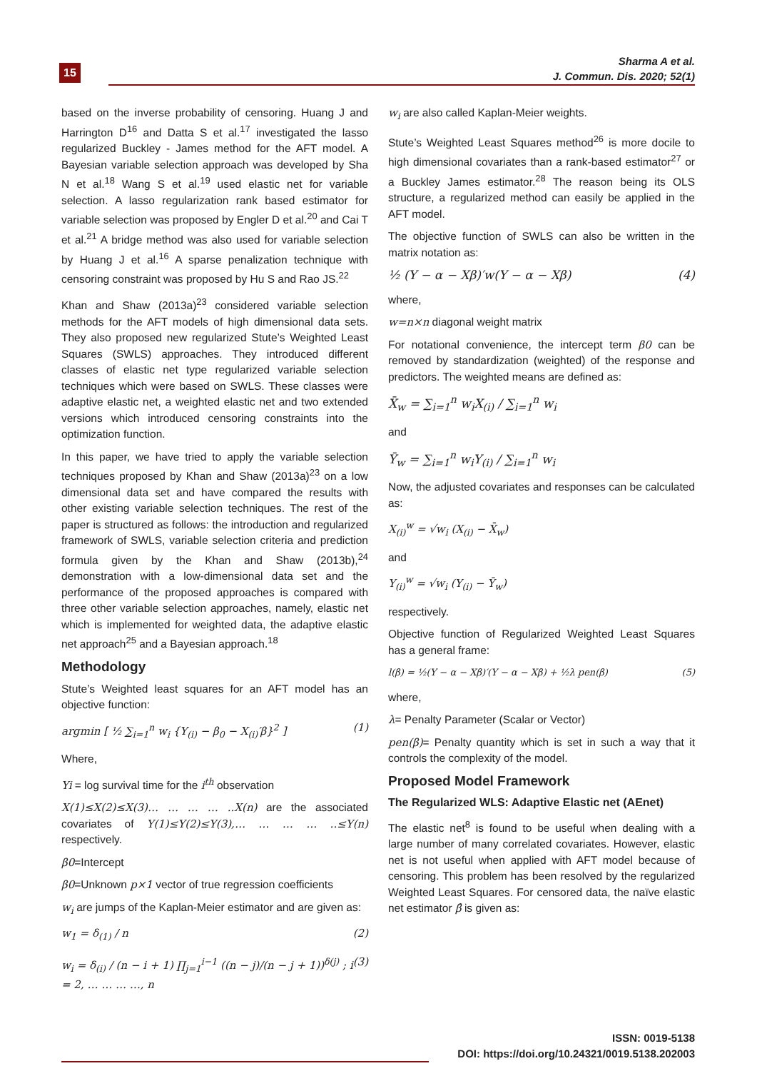15
Sharma A et al.
J. Commun. Dis. 2020; 52(1)
based on the inverse probability of censoring. Huang J and Harrington D<sup>16</sup> and Datta S et al.<sup>17</sup> investigated the lasso regularized Buckley - James method for the AFT model. A Bayesian variable selection approach was developed by Sha N et al.<sup>18</sup> Wang S et al.<sup>19</sup> used elastic net for variable selection. A lasso regularization rank based estimator for variable selection was proposed by Engler D et al.<sup>20</sup> and Cai T et al.<sup>21</sup> A bridge method was also used for variable selection by Huang J et al.<sup>16</sup> A sparse penalization technique with censoring constraint was proposed by Hu S and Rao JS.<sup>22</sup>
Khan and Shaw (2013a)<sup>23</sup> considered variable selection methods for the AFT models of high dimensional data sets. They also proposed new regularized Stute’s Weighted Least Squares (SWLS) approaches. They introduced different classes of elastic net type regularized variable selection techniques which were based on SWLS. These classes were adaptive elastic net, a weighted elastic net and two extended versions which introduced censoring constraints into the optimization function.
In this paper, we have tried to apply the variable selection techniques proposed by Khan and Shaw (2013a)<sup>23</sup> on a low dimensional data set and have compared the results with other existing variable selection techniques. The rest of the paper is structured as follows: the introduction and regularized framework of SWLS, variable selection criteria and prediction formula given by the Khan and Shaw (2013b),<sup>24</sup> demonstration with a low-dimensional data set and the performance of the proposed approaches is compared with three other variable selection approaches, namely, elastic net which is implemented for weighted data, the adaptive elastic net approach<sup>25</sup> and a Bayesian approach.<sup>18</sup>
Methodology
Stute’s Weighted least squares for an AFT model has an objective function:
argmin [ ½ ∑<sub>i=1</sub><sup>n</sup> w<sub>i</sub> {Y<sub>(i)</sub> − β<sub>0</sub> − X<sub>(i)</sub>′β}<sup>2</sup> ] (1)
Where,
Yi = log survival time for the i<sup>th</sup> observation
X(1)≤X(2)≤X(3)… … … … ..X(n) are the associated covariates of Y(1)≤Y(2)≤Y(3),… … … … ..≤Y(n) respectively.
β0=Intercept
β0=Unknown p×1 vector of true regression coefficients
w<sub>i</sub> are jumps of the Kaplan-Meier estimator and are given as:
w<sub>1</sub> = δ<sub>(1)</sub> / n (2)
w<sub>i</sub> = δ<sub>(i)</sub> / (n − i + 1) ∏<sub>j=1</sub><sup>i−1</sup> ((n − j)/(n − j + 1))<sup>δ(j)</sup> ; i = 2, … … … …, n (3)
w<sub>i</sub> are also called Kaplan-Meier weights.
Stute’s Weighted Least Squares method<sup>26</sup> is more docile to high dimensional covariates than a rank-based estimator<sup>27</sup> or a Buckley James estimator.<sup>28</sup> The reason being its OLS structure, a regularized method can easily be applied in the AFT model.
The objective function of SWLS can also be written in the matrix notation as:
½ (Y − α − Xβ)′w(Y − α − Xβ) (4)
where,
w=n×n diagonal weight matrix
For notational convenience, the intercept term β0 can be removed by standardization (weighted) of the response and predictors. The weighted means are defined as:
X̄<sub>w</sub> = ∑<sub>i=1</sub><sup>n</sup> w<sub>i</sub>X<sub>(i)</sub> / ∑<sub>i=1</sub><sup>n</sup> w<sub>i</sub>
and
Ȳ<sub>w</sub> = ∑<sub>i=1</sub><sup>n</sup> w<sub>i</sub>Y<sub>(i)</sub> / ∑<sub>i=1</sub><sup>n</sup> w<sub>i</sub>
Now, the adjusted covariates and responses can be calculated as:
X<sub>(i)</sub><sup>w</sup> = √w<sub>i</sub> (X<sub>(i)</sub> − X̄<sub>w</sub>)
and
Y<sub>(i)</sub><sup>w</sup> = √w<sub>i</sub> (Y<sub>(i)</sub> − Ȳ<sub>w</sub>)
respectively.
Objective function of Regularized Weighted Least Squares has a general frame:
l(β) = ½(Y − α − Xβ)′(Y − α − Xβ) + ½λ pen(β) (5)
where,
λ= Penalty Parameter (Scalar or Vector)
pen(β)= Penalty quantity which is set in such a way that it controls the complexity of the model.
Proposed Model Framework
The Regularized WLS: Adaptive Elastic net (AEnet)
The elastic net<sup>8</sup> is found to be useful when dealing with a large number of many correlated covariates. However, elastic net is not useful when applied with AFT model because of censoring. This problem has been resolved by the regularized Weighted Least Squares. For censored data, the naïve elastic net estimator β̂ is given as:
ISSN: 0019-5138
DOI: https://doi.org/10.24321/0019.5138.202003